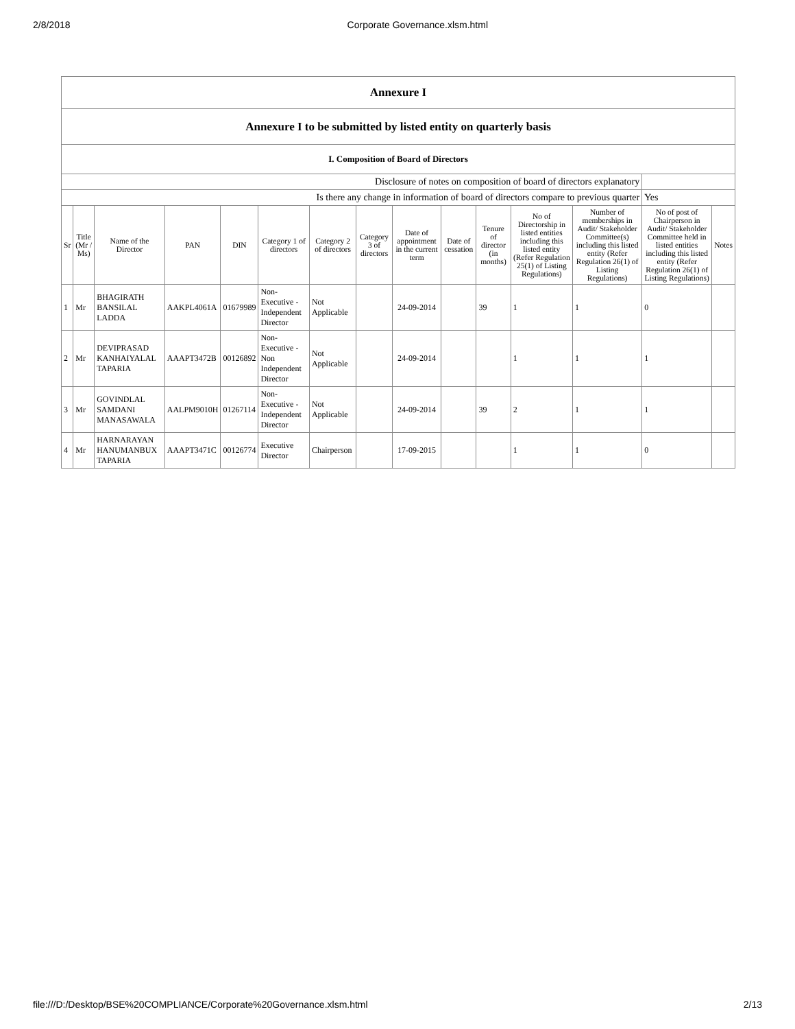2/8/2018 Corporate Governance.xlsm.html
| Annexure I | | | | | | | | | | | | | | |
| Annexure I to be submitted by listed entity on quarterly basis | | | | | | | | | | | | | | |
| I. Composition of Board of Directors | | | | | | | | | | | | | | |
| Disclosure of notes on composition of board of directors explanatory | | | | | | | | | | | | | | |
| Is there any change in information of board of directors compare to previous quarter | | | | | | | | | | | | | Yes | |
| Sr | Title (Mr / Ms) | Name of the Director | PAN | DIN | Category 1 of directors | Category 2 of directors | Category 3 of directors | Date of appointment in the current term | Date of cessation | Tenure of director (in months) | No of Directorship in listed entities including this listed entity (Refer Regulation 25(1) of Listing Regulations) | Number of memberships in Audit/ Stakeholder Committee(s) including this listed entity (Refer Regulation 26(1) of Listing Regulations) | No of post of Chairperson in Audit/ Stakeholder Committee held in listed entities including this listed entity (Refer Regulation 26(1) of Listing Regulations) | Notes |
| 1 | Mr | BHAGIRATH BANSILAL LADDA | AAKPL4061A | 01679989 | Non-Executive - Independent Director | Not Applicable | | 24-09-2014 | | 39 | 1 | 1 | 0 | |
| 2 | Mr | DEVIPRASAD KANHAIYALAL TAPARIA | AAAPT3472B | 00126892 | Non-Executive - Non Independent Director | Not Applicable | | 24-09-2014 | | | 1 | 1 | 1 | |
| 3 | Mr | GOVINDLAL SAMDANI MANASAWALA | AALPM9010H | 01267114 | Non-Executive - Independent Director | Not Applicable | | 24-09-2014 | | 39 | 2 | 1 | 1 | |
| 4 | Mr | HARNARAYAN HANUMANBUX TAPARIA | AAAPT3471C | 00126774 | Executive Director | Chairperson | | 17-09-2015 | | | 1 | 1 | 0 | |
file:///D:/Desktop/BSE%20COMPLIANCE/Corporate%20Governance.xlsm.html 2/13